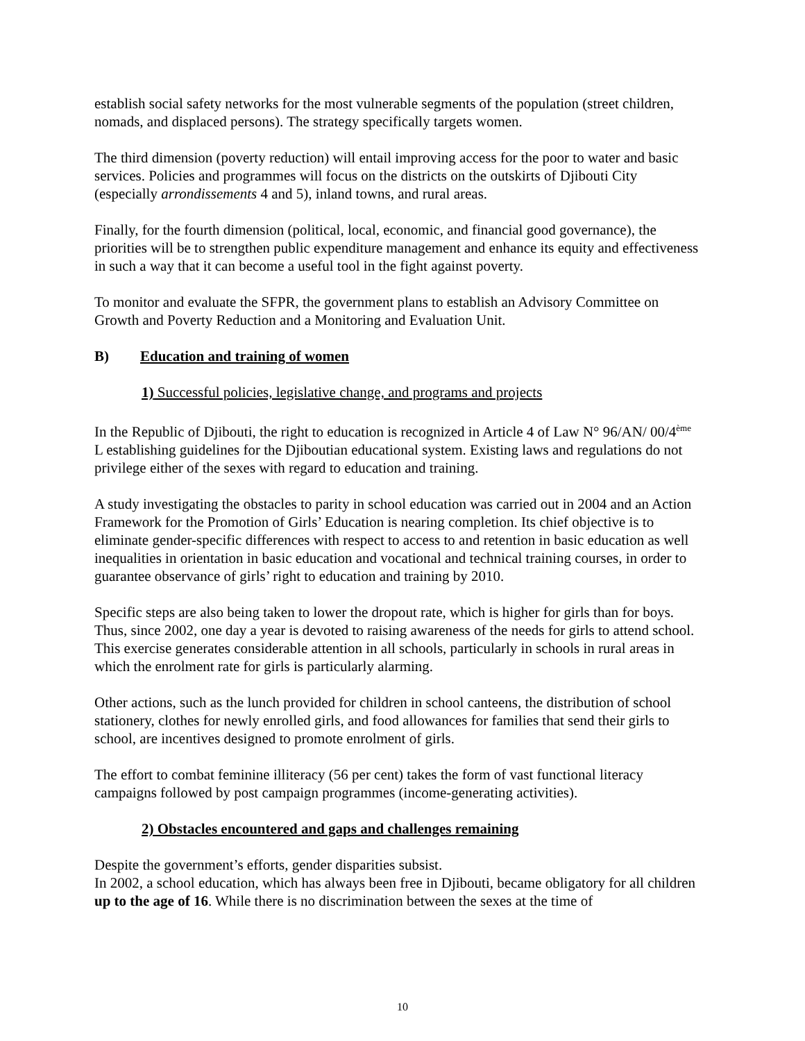establish social safety networks for the most vulnerable segments of the population (street children, nomads, and displaced persons). The strategy specifically targets women.
The third dimension (poverty reduction) will entail improving access for the poor to water and basic services. Policies and programmes will focus on the districts on the outskirts of Djibouti City (especially arrondissements 4 and 5), inland towns, and rural areas.
Finally, for the fourth dimension (political, local, economic, and financial good governance), the priorities will be to strengthen public expenditure management and enhance its equity and effectiveness in such a way that it can become a useful tool in the fight against poverty.
To monitor and evaluate the SFPR, the government plans to establish an Advisory Committee on Growth and Poverty Reduction and a Monitoring and Evaluation Unit.
B) Education and training of women
1) Successful policies, legislative change, and programs and projects
In the Republic of Djibouti, the right to education is recognized in Article 4 of Law N° 96/AN/ 00/4<sup>ème</sup> L establishing guidelines for the Djiboutian educational system. Existing laws and regulations do not privilege either of the sexes with regard to education and training.
A study investigating the obstacles to parity in school education was carried out in 2004 and an Action Framework for the Promotion of Girls’ Education is nearing completion. Its chief objective is to eliminate gender-specific differences with respect to access to and retention in basic education as well inequalities in orientation in basic education and vocational and technical training courses, in order to guarantee observance of girls’ right to education and training by 2010.
Specific steps are also being taken to lower the dropout rate, which is higher for girls than for boys. Thus, since 2002, one day a year is devoted to raising awareness of the needs for girls to attend school. This exercise generates considerable attention in all schools, particularly in schools in rural areas in which the enrolment rate for girls is particularly alarming.
Other actions, such as the lunch provided for children in school canteens, the distribution of school stationery, clothes for newly enrolled girls, and food allowances for families that send their girls to school, are incentives designed to promote enrolment of girls.
The effort to combat feminine illiteracy (56 per cent) takes the form of vast functional literacy campaigns followed by post campaign programmes (income-generating activities).
2) Obstacles encountered and gaps and challenges remaining
Despite the government’s efforts, gender disparities subsist.
In 2002, a school education, which has always been free in Djibouti, became obligatory for all children up to the age of 16. While there is no discrimination between the sexes at the time of
10